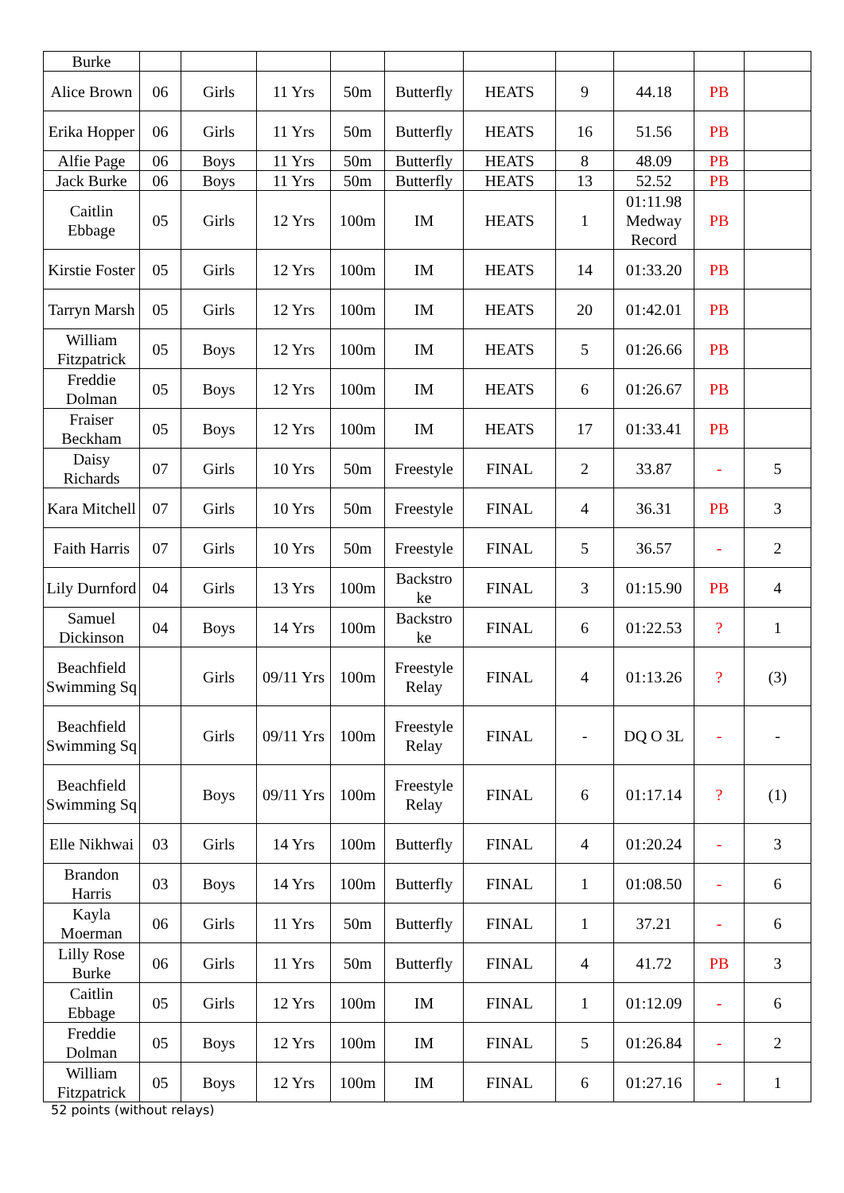| Burke | | | | | | | | | | |
| Alice Brown | 06 | Girls | 11 Yrs | 50m | Butterfly | HEATS | 9 | 44.18 | PB | |
| Erika Hopper | 06 | Girls | 11 Yrs | 50m | Butterfly | HEATS | 16 | 51.56 | PB | |
| Alfie Page | 06 | Boys | 11 Yrs | 50m | Butterfly | HEATS | 8 | 48.09 | PB | |
| Jack Burke | 06 | Boys | 11 Yrs | 50m | Butterfly | HEATS | 13 | 52.52 | PB | |
| Caitlin Ebbage | 05 | Girls | 12 Yrs | 100m | IM | HEATS | 1 | 01:11.98 Medway Record | PB | |
| Kirstie Foster | 05 | Girls | 12 Yrs | 100m | IM | HEATS | 14 | 01:33.20 | PB | |
| Tarryn Marsh | 05 | Girls | 12 Yrs | 100m | IM | HEATS | 20 | 01:42.01 | PB | |
| William Fitzpatrick | 05 | Boys | 12 Yrs | 100m | IM | HEATS | 5 | 01:26.66 | PB | |
| Freddie Dolman | 05 | Boys | 12 Yrs | 100m | IM | HEATS | 6 | 01:26.67 | PB | |
| Fraiser Beckham | 05 | Boys | 12 Yrs | 100m | IM | HEATS | 17 | 01:33.41 | PB | |
| Daisy Richards | 07 | Girls | 10 Yrs | 50m | Freestyle | FINAL | 2 | 33.87 | - | 5 |
| Kara Mitchell | 07 | Girls | 10 Yrs | 50m | Freestyle | FINAL | 4 | 36.31 | PB | 3 |
| Faith Harris | 07 | Girls | 10 Yrs | 50m | Freestyle | FINAL | 5 | 36.57 | - | 2 |
| Lily Durnford | 04 | Girls | 13 Yrs | 100m | Backstro ke | FINAL | 3 | 01:15.90 | PB | 4 |
| Samuel Dickinson | 04 | Boys | 14 Yrs | 100m | Backstro ke | FINAL | 6 | 01:22.53 | ? | 1 |
| Beachfield Swimming Sq | | Girls | 09/11 Yrs | 100m | Freestyle Relay | FINAL | 4 | 01:13.26 | ? | (3) |
| Beachfield Swimming Sq | | Girls | 09/11 Yrs | 100m | Freestyle Relay | FINAL | - | DQ O 3L | - | - |
| Beachfield Swimming Sq | | Boys | 09/11 Yrs | 100m | Freestyle Relay | FINAL | 6 | 01:17.14 | ? | (1) |
| Elle Nikhwai | 03 | Girls | 14 Yrs | 100m | Butterfly | FINAL | 4 | 01:20.24 | - | 3 |
| Brandon Harris | 03 | Boys | 14 Yrs | 100m | Butterfly | FINAL | 1 | 01:08.50 | - | 6 |
| Kayla Moerman | 06 | Girls | 11 Yrs | 50m | Butterfly | FINAL | 1 | 37.21 | - | 6 |
| Lilly Rose Burke | 06 | Girls | 11 Yrs | 50m | Butterfly | FINAL | 4 | 41.72 | PB | 3 |
| Caitlin Ebbage | 05 | Girls | 12 Yrs | 100m | IM | FINAL | 1 | 01:12.09 | - | 6 |
| Freddie Dolman | 05 | Boys | 12 Yrs | 100m | IM | FINAL | 5 | 01:26.84 | - | 2 |
| William Fitzpatrick | 05 | Boys | 12 Yrs | 100m | IM | FINAL | 6 | 01:27.16 | - | 1 |
52 points (without relays)